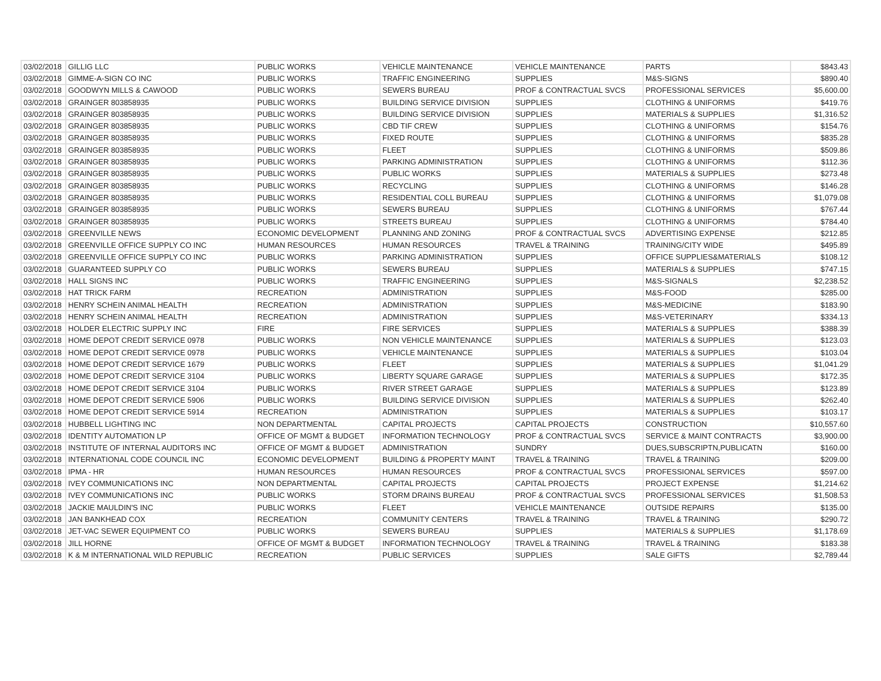| 03/02/2018 | GILLIG LLC | PUBLIC WORKS | VEHICLE MAINTENANCE | VEHICLE MAINTENANCE | PARTS | $843.43 |
| 03/02/2018 | GIMME-A-SIGN CO INC | PUBLIC WORKS | TRAFFIC ENGINEERING | SUPPLIES | M&S-SIGNS | $890.40 |
| 03/02/2018 | GOODWYN MILLS & CAWOOD | PUBLIC WORKS | SEWERS BUREAU | PROF & CONTRACTUAL SVCS | PROFESSIONAL SERVICES | $5,600.00 |
| 03/02/2018 | GRAINGER 803858935 | PUBLIC WORKS | BUILDING SERVICE DIVISION | SUPPLIES | CLOTHING & UNIFORMS | $419.76 |
| 03/02/2018 | GRAINGER 803858935 | PUBLIC WORKS | BUILDING SERVICE DIVISION | SUPPLIES | MATERIALS & SUPPLIES | $1,316.52 |
| 03/02/2018 | GRAINGER 803858935 | PUBLIC WORKS | CBD TIF CREW | SUPPLIES | CLOTHING & UNIFORMS | $154.76 |
| 03/02/2018 | GRAINGER 803858935 | PUBLIC WORKS | FIXED ROUTE | SUPPLIES | CLOTHING & UNIFORMS | $835.28 |
| 03/02/2018 | GRAINGER 803858935 | PUBLIC WORKS | FLEET | SUPPLIES | CLOTHING & UNIFORMS | $509.86 |
| 03/02/2018 | GRAINGER 803858935 | PUBLIC WORKS | PARKING ADMINISTRATION | SUPPLIES | CLOTHING & UNIFORMS | $112.36 |
| 03/02/2018 | GRAINGER 803858935 | PUBLIC WORKS | PUBLIC WORKS | SUPPLIES | MATERIALS & SUPPLIES | $273.48 |
| 03/02/2018 | GRAINGER 803858935 | PUBLIC WORKS | RECYCLING | SUPPLIES | CLOTHING & UNIFORMS | $146.28 |
| 03/02/2018 | GRAINGER 803858935 | PUBLIC WORKS | RESIDENTIAL COLL BUREAU | SUPPLIES | CLOTHING & UNIFORMS | $1,079.08 |
| 03/02/2018 | GRAINGER 803858935 | PUBLIC WORKS | SEWERS BUREAU | SUPPLIES | CLOTHING & UNIFORMS | $767.44 |
| 03/02/2018 | GRAINGER 803858935 | PUBLIC WORKS | STREETS BUREAU | SUPPLIES | CLOTHING & UNIFORMS | $784.40 |
| 03/02/2018 | GREENVILLE NEWS | ECONOMIC DEVELOPMENT | PLANNING AND ZONING | PROF & CONTRACTUAL SVCS | ADVERTISING EXPENSE | $212.85 |
| 03/02/2018 | GREENVILLE OFFICE SUPPLY CO INC | HUMAN RESOURCES | HUMAN RESOURCES | TRAVEL & TRAINING | TRAINING/CITY WIDE | $495.89 |
| 03/02/2018 | GREENVILLE OFFICE SUPPLY CO INC | PUBLIC WORKS | PARKING ADMINISTRATION | SUPPLIES | OFFICE SUPPLIES&MATERIALS | $108.12 |
| 03/02/2018 | GUARANTEED SUPPLY CO | PUBLIC WORKS | SEWERS BUREAU | SUPPLIES | MATERIALS & SUPPLIES | $747.15 |
| 03/02/2018 | HALL SIGNS INC | PUBLIC WORKS | TRAFFIC ENGINEERING | SUPPLIES | M&S-SIGNALS | $2,238.52 |
| 03/02/2018 | HAT TRICK FARM | RECREATION | ADMINISTRATION | SUPPLIES | M&S-FOOD | $285.00 |
| 03/02/2018 | HENRY SCHEIN ANIMAL HEALTH | RECREATION | ADMINISTRATION | SUPPLIES | M&S-MEDICINE | $183.90 |
| 03/02/2018 | HENRY SCHEIN ANIMAL HEALTH | RECREATION | ADMINISTRATION | SUPPLIES | M&S-VETERINARY | $334.13 |
| 03/02/2018 | HOLDER ELECTRIC SUPPLY INC | FIRE | FIRE SERVICES | SUPPLIES | MATERIALS & SUPPLIES | $388.39 |
| 03/02/2018 | HOME DEPOT CREDIT SERVICE 0978 | PUBLIC WORKS | NON VEHICLE MAINTENANCE | SUPPLIES | MATERIALS & SUPPLIES | $123.03 |
| 03/02/2018 | HOME DEPOT CREDIT SERVICE 0978 | PUBLIC WORKS | VEHICLE MAINTENANCE | SUPPLIES | MATERIALS & SUPPLIES | $103.04 |
| 03/02/2018 | HOME DEPOT CREDIT SERVICE 1679 | PUBLIC WORKS | FLEET | SUPPLIES | MATERIALS & SUPPLIES | $1,041.29 |
| 03/02/2018 | HOME DEPOT CREDIT SERVICE 3104 | PUBLIC WORKS | LIBERTY SQUARE GARAGE | SUPPLIES | MATERIALS & SUPPLIES | $172.35 |
| 03/02/2018 | HOME DEPOT CREDIT SERVICE 3104 | PUBLIC WORKS | RIVER STREET GARAGE | SUPPLIES | MATERIALS & SUPPLIES | $123.89 |
| 03/02/2018 | HOME DEPOT CREDIT SERVICE 5906 | PUBLIC WORKS | BUILDING SERVICE DIVISION | SUPPLIES | MATERIALS & SUPPLIES | $262.40 |
| 03/02/2018 | HOME DEPOT CREDIT SERVICE 5914 | RECREATION | ADMINISTRATION | SUPPLIES | MATERIALS & SUPPLIES | $103.17 |
| 03/02/2018 | HUBBELL LIGHTING INC | NON DEPARTMENTAL | CAPITAL PROJECTS | CAPITAL PROJECTS | CONSTRUCTION | $10,557.60 |
| 03/02/2018 | IDENTITY AUTOMATION LP | OFFICE OF MGMT & BUDGET | INFORMATION TECHNOLOGY | PROF & CONTRACTUAL SVCS | SERVICE & MAINT CONTRACTS | $3,900.00 |
| 03/02/2018 | INSTITUTE OF INTERNAL AUDITORS INC | OFFICE OF MGMT & BUDGET | ADMINISTRATION | SUNDRY | DUES,SUBSCRIPTN,PUBLICATN | $160.00 |
| 03/02/2018 | INTERNATIONAL CODE COUNCIL INC | ECONOMIC DEVELOPMENT | BUILDING & PROPERTY MAINT | TRAVEL & TRAINING | TRAVEL & TRAINING | $209.00 |
| 03/02/2018 | IPMA - HR | HUMAN RESOURCES | HUMAN RESOURCES | PROF & CONTRACTUAL SVCS | PROFESSIONAL SERVICES | $597.00 |
| 03/02/2018 | IVEY COMMUNICATIONS INC | NON DEPARTMENTAL | CAPITAL PROJECTS | CAPITAL PROJECTS | PROJECT EXPENSE | $1,214.62 |
| 03/02/2018 | IVEY COMMUNICATIONS INC | PUBLIC WORKS | STORM DRAINS BUREAU | PROF & CONTRACTUAL SVCS | PROFESSIONAL SERVICES | $1,508.53 |
| 03/02/2018 | JACKIE MAULDIN'S INC | PUBLIC WORKS | FLEET | VEHICLE MAINTENANCE | OUTSIDE REPAIRS | $135.00 |
| 03/02/2018 | JAN BANKHEAD COX | RECREATION | COMMUNITY CENTERS | TRAVEL & TRAINING | TRAVEL & TRAINING | $290.72 |
| 03/02/2018 | JET-VAC SEWER EQUIPMENT CO | PUBLIC WORKS | SEWERS BUREAU | SUPPLIES | MATERIALS & SUPPLIES | $1,178.69 |
| 03/02/2018 | JILL HORNE | OFFICE OF MGMT & BUDGET | INFORMATION TECHNOLOGY | TRAVEL & TRAINING | TRAVEL & TRAINING | $183.38 |
| 03/02/2018 | K & M INTERNATIONAL WILD REPUBLIC | RECREATION | PUBLIC SERVICES | SUPPLIES | SALE GIFTS | $2,789.44 |